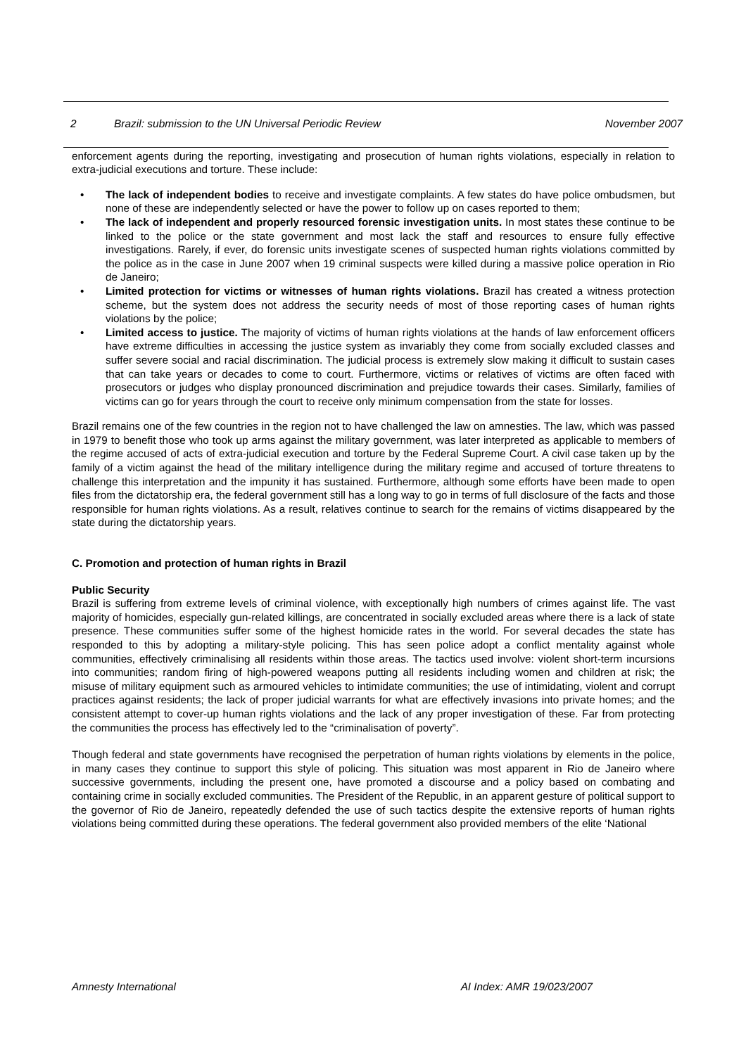2 Brazil: submission to the UN Universal Periodic Review November 2007
enforcement agents during the reporting, investigating and prosecution of human rights violations, especially in relation to extra-judicial executions and torture. These include:
• The lack of independent bodies to receive and investigate complaints. A few states do have police ombudsmen, but none of these are independently selected or have the power to follow up on cases reported to them;
• The lack of independent and properly resourced forensic investigation units. In most states these continue to be linked to the police or the state government and most lack the staff and resources to ensure fully effective investigations. Rarely, if ever, do forensic units investigate scenes of suspected human rights violations committed by the police as in the case in June 2007 when 19 criminal suspects were killed during a massive police operation in Rio de Janeiro;
• Limited protection for victims or witnesses of human rights violations. Brazil has created a witness protection scheme, but the system does not address the security needs of most of those reporting cases of human rights violations by the police;
• Limited access to justice. The majority of victims of human rights violations at the hands of law enforcement officers have extreme difficulties in accessing the justice system as invariably they come from socially excluded classes and suffer severe social and racial discrimination. The judicial process is extremely slow making it difficult to sustain cases that can take years or decades to come to court. Furthermore, victims or relatives of victims are often faced with prosecutors or judges who display pronounced discrimination and prejudice towards their cases. Similarly, families of victims can go for years through the court to receive only minimum compensation from the state for losses.
Brazil remains one of the few countries in the region not to have challenged the law on amnesties. The law, which was passed in 1979 to benefit those who took up arms against the military government, was later interpreted as applicable to members of the regime accused of acts of extra-judicial execution and torture by the Federal Supreme Court. A civil case taken up by the family of a victim against the head of the military intelligence during the military regime and accused of torture threatens to challenge this interpretation and the impunity it has sustained. Furthermore, although some efforts have been made to open files from the dictatorship era, the federal government still has a long way to go in terms of full disclosure of the facts and those responsible for human rights violations. As a result, relatives continue to search for the remains of victims disappeared by the state during the dictatorship years.
C. Promotion and protection of human rights in Brazil
Public Security
Brazil is suffering from extreme levels of criminal violence, with exceptionally high numbers of crimes against life. The vast majority of homicides, especially gun-related killings, are concentrated in socially excluded areas where there is a lack of state presence. These communities suffer some of the highest homicide rates in the world. For several decades the state has responded to this by adopting a military-style policing. This has seen police adopt a conflict mentality against whole communities, effectively criminalising all residents within those areas. The tactics used involve: violent short-term incursions into communities; random firing of high-powered weapons putting all residents including women and children at risk; the misuse of military equipment such as armoured vehicles to intimidate communities; the use of intimidating, violent and corrupt practices against residents; the lack of proper judicial warrants for what are effectively invasions into private homes; and the consistent attempt to cover-up human rights violations and the lack of any proper investigation of these. Far from protecting the communities the process has effectively led to the “criminalisation of poverty”.
Though federal and state governments have recognised the perpetration of human rights violations by elements in the police, in many cases they continue to support this style of policing. This situation was most apparent in Rio de Janeiro where successive governments, including the present one, have promoted a discourse and a policy based on combating and containing crime in socially excluded communities. The President of the Republic, in an apparent gesture of political support to the governor of Rio de Janeiro, repeatedly defended the use of such tactics despite the extensive reports of human rights violations being committed during these operations. The federal government also provided members of the elite ‘National
Amnesty International AI Index: AMR 19/023/2007